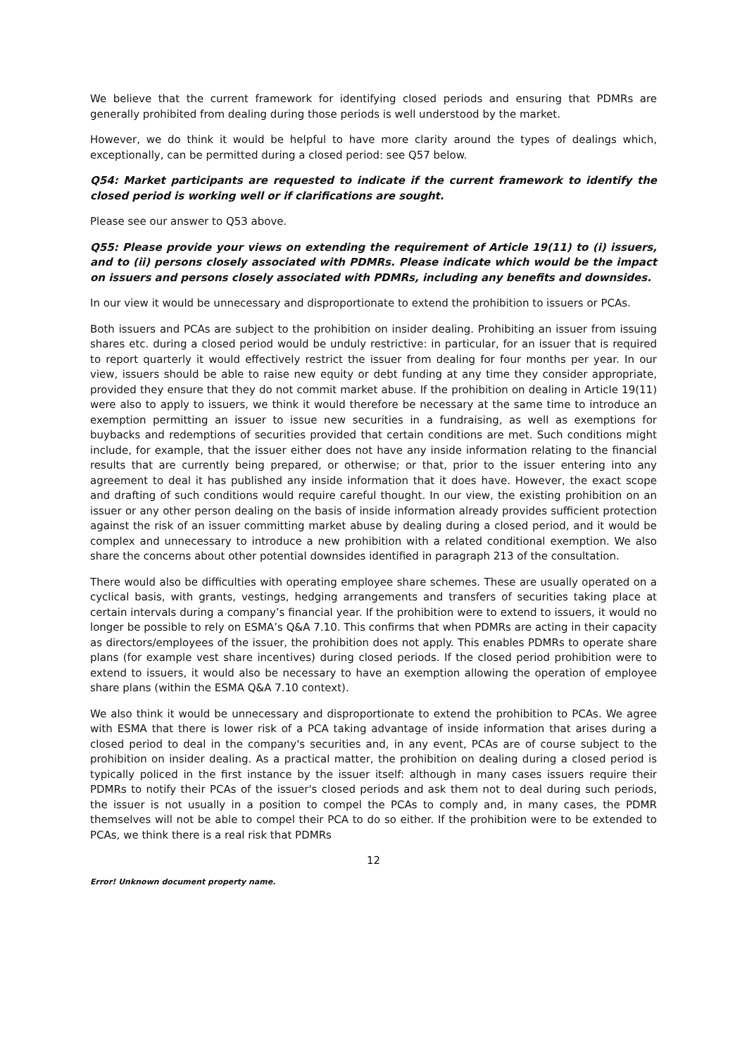We believe that the current framework for identifying closed periods and ensuring that PDMRs are generally prohibited from dealing during those periods is well understood by the market.
However, we do think it would be helpful to have more clarity around the types of dealings which, exceptionally, can be permitted during a closed period: see Q57 below.
Q54: Market participants are requested to indicate if the current framework to identify the closed period is working well or if clarifications are sought.
Please see our answer to Q53 above.
Q55: Please provide your views on extending the requirement of Article 19(11) to (i) issuers, and to (ii) persons closely associated with PDMRs. Please indicate which would be the impact on issuers and persons closely associated with PDMRs, including any benefits and downsides.
In our view it would be unnecessary and disproportionate to extend the prohibition to issuers or PCAs.
Both issuers and PCAs are subject to the prohibition on insider dealing. Prohibiting an issuer from issuing shares etc. during a closed period would be unduly restrictive: in particular, for an issuer that is required to report quarterly it would effectively restrict the issuer from dealing for four months per year. In our view, issuers should be able to raise new equity or debt funding at any time they consider appropriate, provided they ensure that they do not commit market abuse. If the prohibition on dealing in Article 19(11) were also to apply to issuers, we think it would therefore be necessary at the same time to introduce an exemption permitting an issuer to issue new securities in a fundraising, as well as exemptions for buybacks and redemptions of securities provided that certain conditions are met. Such conditions might include, for example, that the issuer either does not have any inside information relating to the financial results that are currently being prepared, or otherwise; or that, prior to the issuer entering into any agreement to deal it has published any inside information that it does have. However, the exact scope and drafting of such conditions would require careful thought. In our view, the existing prohibition on an issuer or any other person dealing on the basis of inside information already provides sufficient protection against the risk of an issuer committing market abuse by dealing during a closed period, and it would be complex and unnecessary to introduce a new prohibition with a related conditional exemption. We also share the concerns about other potential downsides identified in paragraph 213 of the consultation.
There would also be difficulties with operating employee share schemes. These are usually operated on a cyclical basis, with grants, vestings, hedging arrangements and transfers of securities taking place at certain intervals during a company’s financial year. If the prohibition were to extend to issuers, it would no longer be possible to rely on ESMA’s Q&A 7.10. This confirms that when PDMRs are acting in their capacity as directors/employees of the issuer, the prohibition does not apply. This enables PDMRs to operate share plans (for example vest share incentives) during closed periods. If the closed period prohibition were to extend to issuers, it would also be necessary to have an exemption allowing the operation of employee share plans (within the ESMA Q&A 7.10 context).
We also think it would be unnecessary and disproportionate to extend the prohibition to PCAs. We agree with ESMA that there is lower risk of a PCA taking advantage of inside information that arises during a closed period to deal in the company's securities and, in any event, PCAs are of course subject to the prohibition on insider dealing. As a practical matter, the prohibition on dealing during a closed period is typically policed in the first instance by the issuer itself: although in many cases issuers require their PDMRs to notify their PCAs of the issuer's closed periods and ask them not to deal during such periods, the issuer is not usually in a position to compel the PCAs to comply and, in many cases, the PDMR themselves will not be able to compel their PCA to do so either. If the prohibition were to be extended to PCAs, we think there is a real risk that PDMRs
12
Error! Unknown document property name.